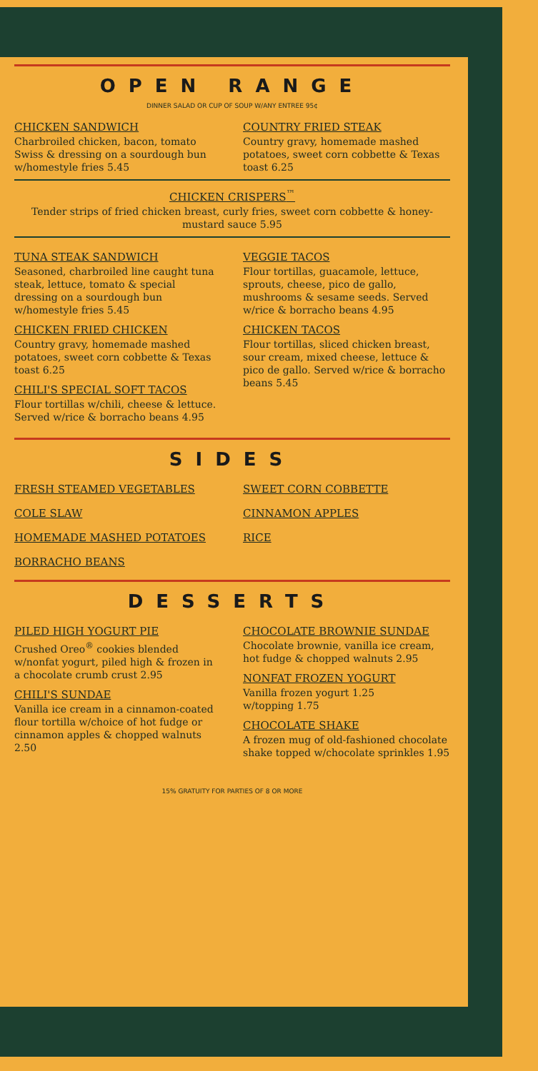OPEN RANGE
DINNER SALAD OR CUP OF SOUP W/ANY ENTREE 95¢
CHICKEN SANDWICH
Charbroiled chicken, bacon, tomato Swiss & dressing on a sourdough bun w/homestyle fries 5.45
COUNTRY FRIED STEAK
Country gravy, homemade mashed potatoes, sweet corn cobbette & Texas toast 6.25
CHICKEN CRISPERS<sup>™</sup>
Tender strips of fried chicken breast, curly fries, sweet corn cobbette & honey-mustard sauce 5.95
TUNA STEAK SANDWICH
Seasoned, charbroiled line caught tuna steak, lettuce, tomato & special dressing on a sourdough bun w/homestyle fries 5.45
CHICKEN FRIED CHICKEN
Country gravy, homemade mashed potatoes, sweet corn cobbette & Texas toast 6.25
CHILI'S SPECIAL SOFT TACOS
Flour tortillas w/chili, cheese & lettuce. Served w/rice & borracho beans 4.95
VEGGIE TACOS
Flour tortillas, guacamole, lettuce, sprouts, cheese, pico de gallo, mushrooms & sesame seeds. Served w/rice & borracho beans 4.95
CHICKEN TACOS
Flour tortillas, sliced chicken breast, sour cream, mixed cheese, lettuce & pico de gallo. Served w/rice & borracho beans 5.45
SIDES
FRESH STEAMED VEGETABLES
COLE SLAW
HOMEMADE MASHED POTATOES
BORRACHO BEANS
SWEET CORN COBBETTE
CINNAMON APPLES
RICE
DESSERTS
PILED HIGH YOGURT PIE
Crushed Oreo<sup>®</sup> cookies blended w/nonfat yogurt, piled high & frozen in a chocolate crumb crust 2.95
CHILI'S SUNDAE
Vanilla ice cream in a cinnamon-coated flour tortilla w/choice of hot fudge or cinnamon apples & chopped walnuts 2.50
CHOCOLATE BROWNIE SUNDAE
Chocolate brownie, vanilla ice cream, hot fudge & chopped walnuts 2.95
NONFAT FROZEN YOGURT
Vanilla frozen yogurt 1.25
w/topping 1.75
CHOCOLATE SHAKE
A frozen mug of old-fashioned chocolate shake topped w/chocolate sprinkles 1.95
15% GRATUITY FOR PARTIES OF 8 OR MORE